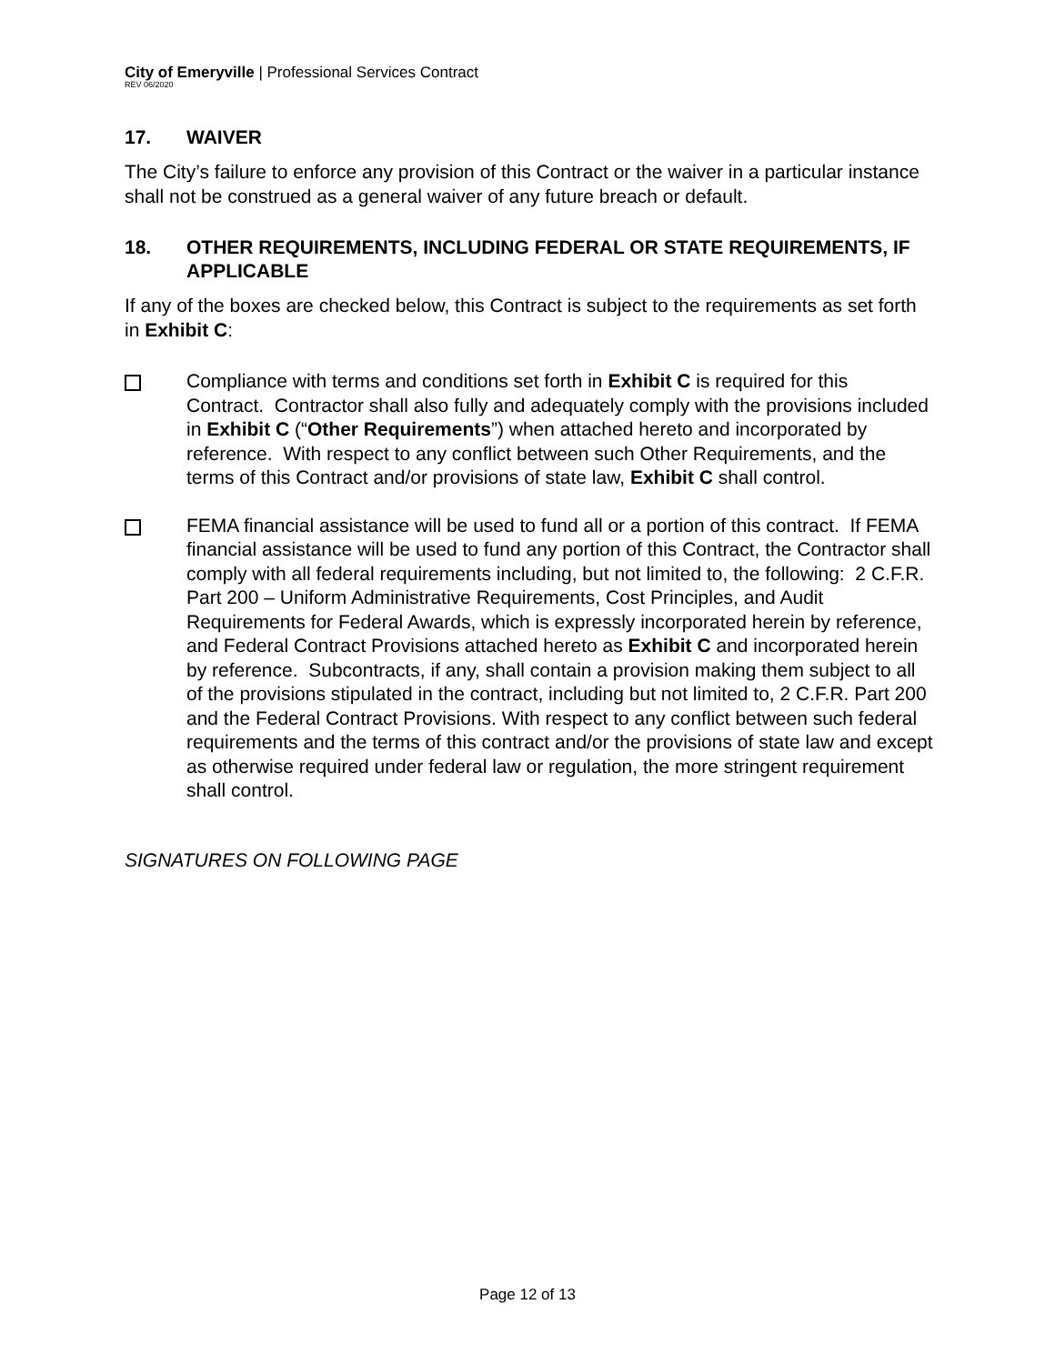City of Emeryville | Professional Services Contract
REV 06/2020
17. WAIVER
The City’s failure to enforce any provision of this Contract or the waiver in a particular instance shall not be construed as a general waiver of any future breach or default.
18. OTHER REQUIREMENTS, INCLUDING FEDERAL OR STATE REQUIREMENTS, IF APPLICABLE
If any of the boxes are checked below, this Contract is subject to the requirements as set forth in Exhibit C:
Compliance with terms and conditions set forth in Exhibit C is required for this Contract. Contractor shall also fully and adequately comply with the provisions included in Exhibit C (“Other Requirements”) when attached hereto and incorporated by reference. With respect to any conflict between such Other Requirements, and the terms of this Contract and/or provisions of state law, Exhibit C shall control.
FEMA financial assistance will be used to fund all or a portion of this contract. If FEMA financial assistance will be used to fund any portion of this Contract, the Contractor shall comply with all federal requirements including, but not limited to, the following: 2 C.F.R. Part 200 – Uniform Administrative Requirements, Cost Principles, and Audit Requirements for Federal Awards, which is expressly incorporated herein by reference, and Federal Contract Provisions attached hereto as Exhibit C and incorporated herein by reference. Subcontracts, if any, shall contain a provision making them subject to all of the provisions stipulated in the contract, including but not limited to, 2 C.F.R. Part 200 and the Federal Contract Provisions. With respect to any conflict between such federal requirements and the terms of this contract and/or the provisions of state law and except as otherwise required under federal law or regulation, the more stringent requirement shall control.
SIGNATURES ON FOLLOWING PAGE
Page 12 of 13